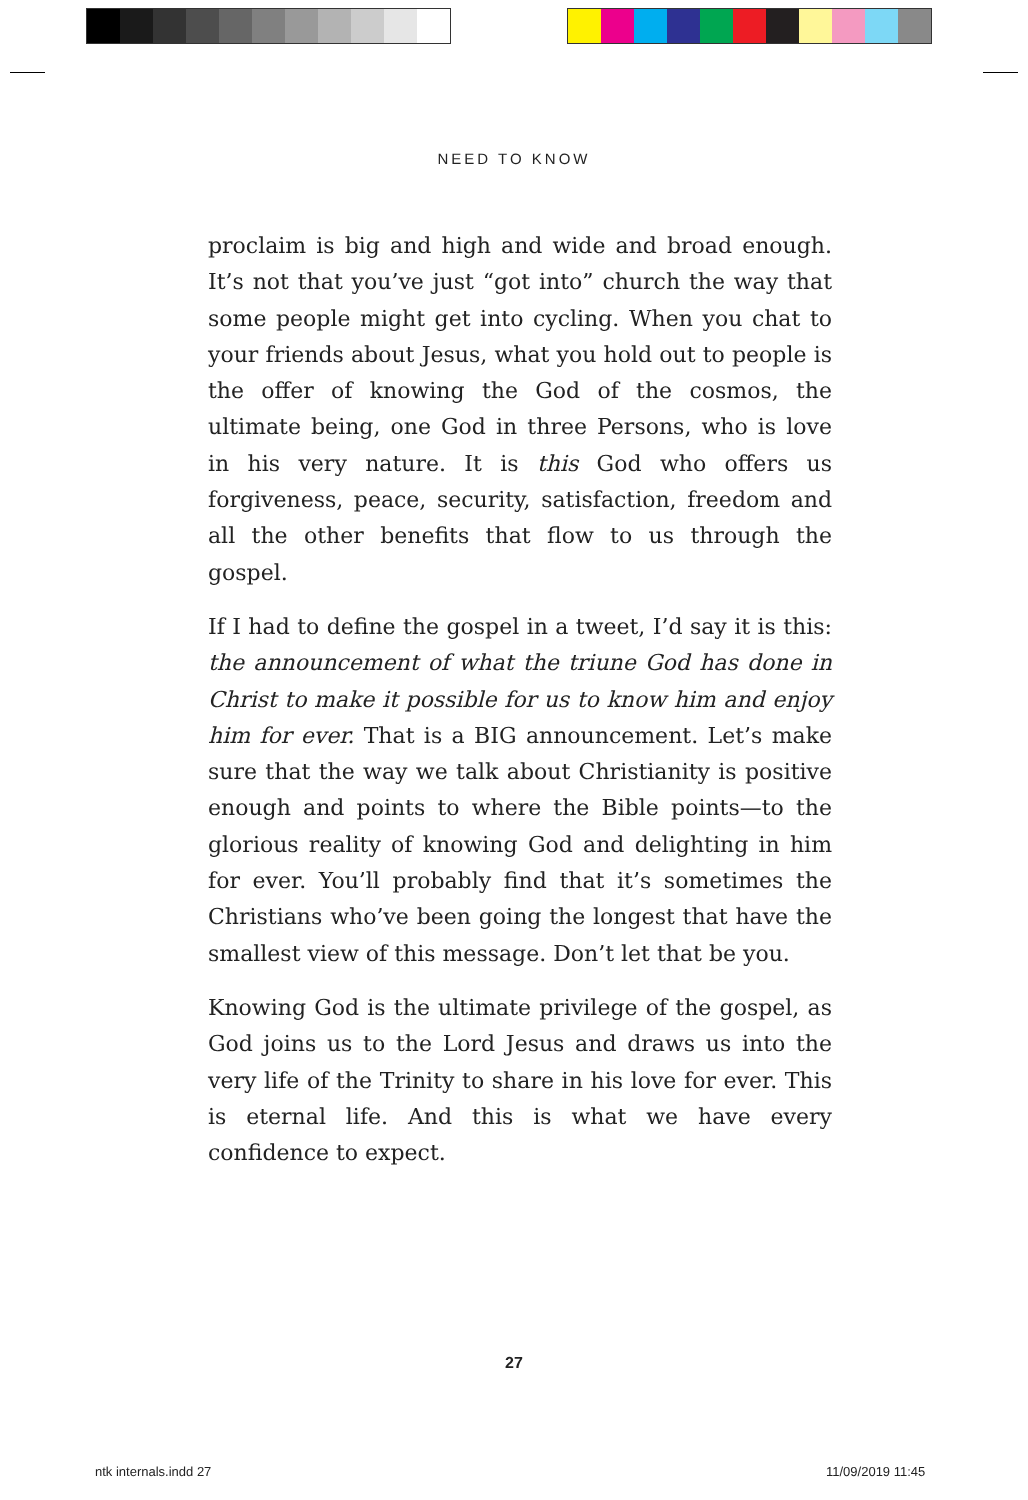NEED TO KNOW
proclaim is big and high and wide and broad enough. It’s not that you’ve just “got into” church the way that some people might get into cycling. When you chat to your friends about Jesus, what you hold out to people is the offer of knowing the God of the cosmos, the ultimate being, one God in three Persons, who is love in his very nature. It is this God who offers us forgiveness, peace, security, satisfaction, freedom and all the other benefits that flow to us through the gospel.
If I had to define the gospel in a tweet, I’d say it is this: the announcement of what the triune God has done in Christ to make it possible for us to know him and enjoy him for ever. That is a BIG announcement. Let’s make sure that the way we talk about Christianity is positive enough and points to where the Bible points—to the glorious reality of knowing God and delighting in him for ever. You’ll probably find that it’s sometimes the Christians who’ve been going the longest that have the smallest view of this message. Don’t let that be you.
Knowing God is the ultimate privilege of the gospel, as God joins us to the Lord Jesus and draws us into the very life of the Trinity to share in his love for ever. This is eternal life. And this is what we have every confidence to expect.
27
ntk internals.indd 27 11/09/2019 11:45